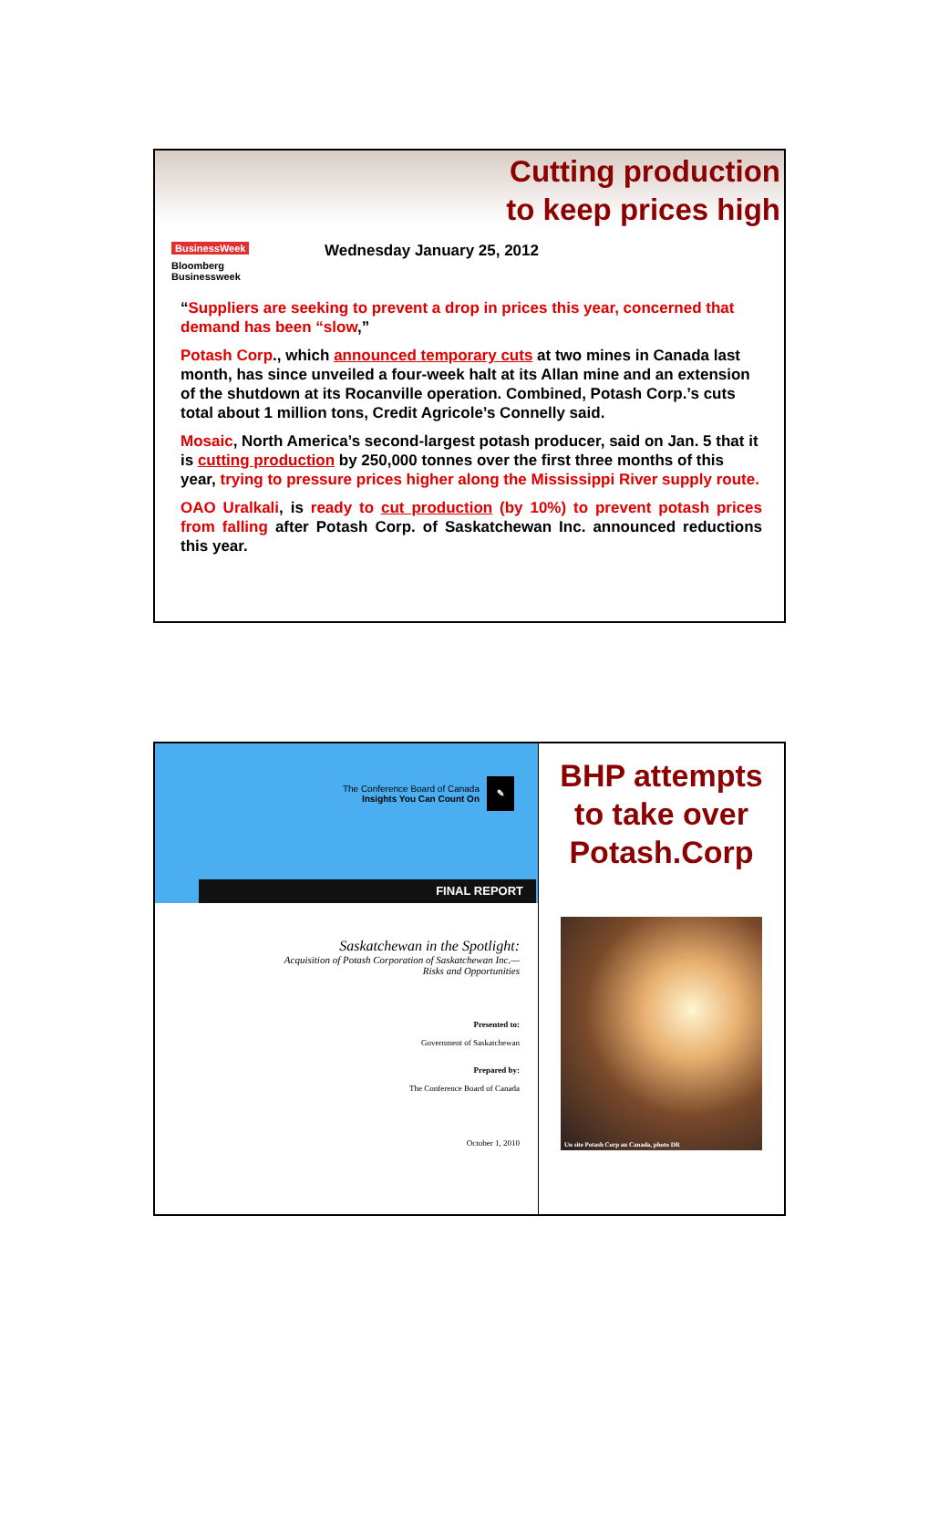Cutting production
to keep prices high
BusinessWeek
Bloomberg
Businessweek
Wednesday January 25, 2012
“Suppliers are seeking to prevent a drop in prices this year, concerned that demand has been “slow,”
Potash Corp., which announced temporary cuts at two mines in Canada last month, has since unveiled a four-week halt at its Allan mine and an extension of the shutdown at its Rocanville operation. Combined, Potash Corp.’s cuts total about 1 million tons, Credit Agricole’s Connelly said.
Mosaic, North America’s second-largest potash producer, said on Jan. 5 that it is cutting production by 250,000 tonnes over the first three months of this year, trying to pressure prices higher along the Mississippi River supply route.
OAO Uralkali, is ready to cut production (by 10%) to prevent potash prices from falling after Potash Corp. of Saskatchewan Inc. announced reductions this year.
The Conference Board of Canada
Insights You Can Count On
✎
FINAL REPORT
Saskatchewan in the Spotlight:
Acquisition of Potash Corporation of Saskatchewan Inc.—
Risks and Opportunities
Presented to:
Government of Saskatchewan
Prepared by:
The Conference Board of Canada
October 1, 2010
BHP attempts
to take over
Potash.Corp
Un site Potash Corp au Canada, photo DR